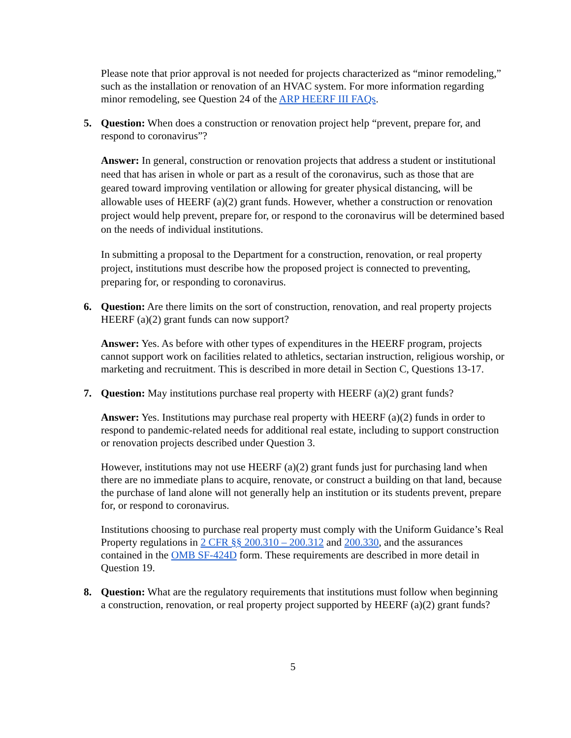Please note that prior approval is not needed for projects characterized as “minor remodeling,” such as the installation or renovation of an HVAC system. For more information regarding minor remodeling, see Question 24 of the ARP HEERF III FAQs.
5. Question: When does a construction or renovation project help “prevent, prepare for, and respond to coronavirus”?
Answer: In general, construction or renovation projects that address a student or institutional need that has arisen in whole or part as a result of the coronavirus, such as those that are geared toward improving ventilation or allowing for greater physical distancing, will be allowable uses of HEERF (a)(2) grant funds. However, whether a construction or renovation project would help prevent, prepare for, or respond to the coronavirus will be determined based on the needs of individual institutions.
In submitting a proposal to the Department for a construction, renovation, or real property project, institutions must describe how the proposed project is connected to preventing, preparing for, or responding to coronavirus.
6. Question: Are there limits on the sort of construction, renovation, and real property projects HEERF (a)(2) grant funds can now support?
Answer: Yes. As before with other types of expenditures in the HEERF program, projects cannot support work on facilities related to athletics, sectarian instruction, religious worship, or marketing and recruitment. This is described in more detail in Section C, Questions 13-17.
7. Question: May institutions purchase real property with HEERF (a)(2) grant funds?
Answer: Yes. Institutions may purchase real property with HEERF (a)(2) funds in order to respond to pandemic-related needs for additional real estate, including to support construction or renovation projects described under Question 3.
However, institutions may not use HEERF (a)(2) grant funds just for purchasing land when there are no immediate plans to acquire, renovate, or construct a building on that land, because the purchase of land alone will not generally help an institution or its students prevent, prepare for, or respond to coronavirus.
Institutions choosing to purchase real property must comply with the Uniform Guidance’s Real Property regulations in 2 CFR §§ 200.310 – 200.312 and 200.330, and the assurances contained in the OMB SF-424D form. These requirements are described in more detail in Question 19.
8. Question: What are the regulatory requirements that institutions must follow when beginning a construction, renovation, or real property project supported by HEERF (a)(2) grant funds?
5